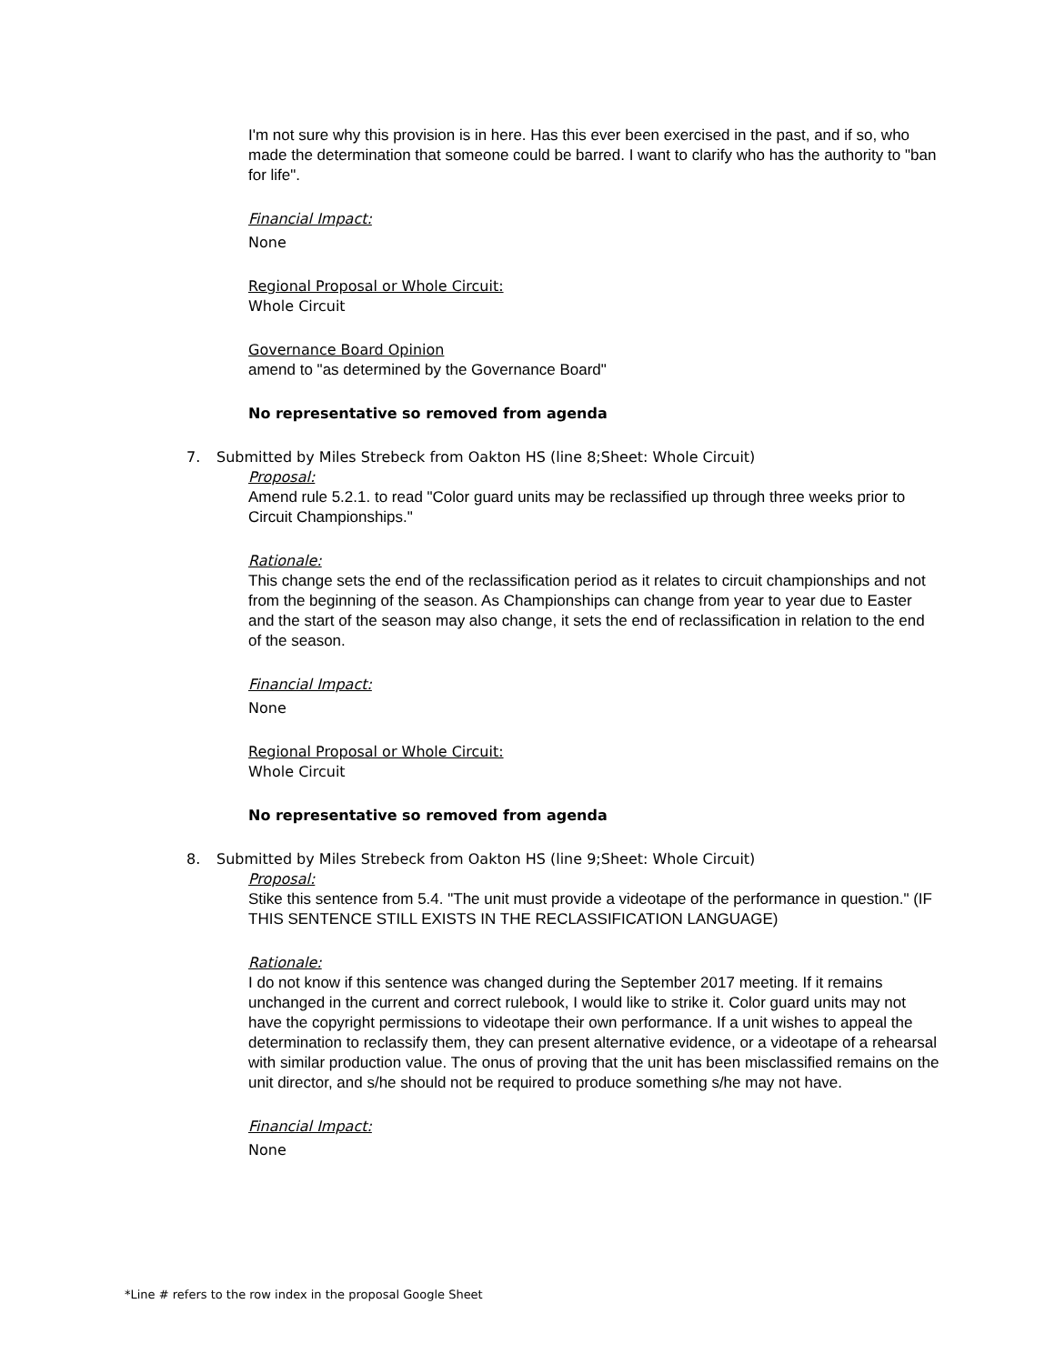I'm not sure why this provision is in here. Has this ever been exercised in the past, and if so, who made the determination that someone could be barred. I want to clarify who has the authority to "ban for life".
Financial Impact:
None
Regional Proposal or Whole Circuit:
Whole Circuit
Governance Board Opinion
amend to "as determined by the Governance Board"
No representative so removed from agenda
7. Submitted by Miles Strebeck from Oakton HS (line 8;Sheet: Whole Circuit)
Proposal:
Amend rule 5.2.1. to read "Color guard units may be reclassified up through three weeks prior to Circuit Championships."
Rationale:
This change sets the end of the reclassification period as it relates to circuit championships and not from the beginning of the season. As Championships can change from year to year due to Easter and the start of the season may also change, it sets the end of reclassification in relation to the end of the season.
Financial Impact:
None
Regional Proposal or Whole Circuit:
Whole Circuit
No representative so removed from agenda
8. Submitted by Miles Strebeck from Oakton HS (line 9;Sheet: Whole Circuit)
Proposal:
Stike this sentence from 5.4. "The unit must provide a videotape of the performance in question." (IF THIS SENTENCE STILL EXISTS IN THE RECLASSIFICATION LANGUAGE)
Rationale:
I do not know if this sentence was changed during the September 2017 meeting. If it remains unchanged in the current and correct rulebook, I would like to strike it. Color guard units may not have the copyright permissions to videotape their own performance. If a unit wishes to appeal the determination to reclassify them, they can present alternative evidence, or a videotape of a rehearsal with similar production value. The onus of proving that the unit has been misclassified remains on the unit director, and s/he should not be required to produce something s/he may not have.
Financial Impact:
None
*Line # refers to the row index in the proposal Google Sheet